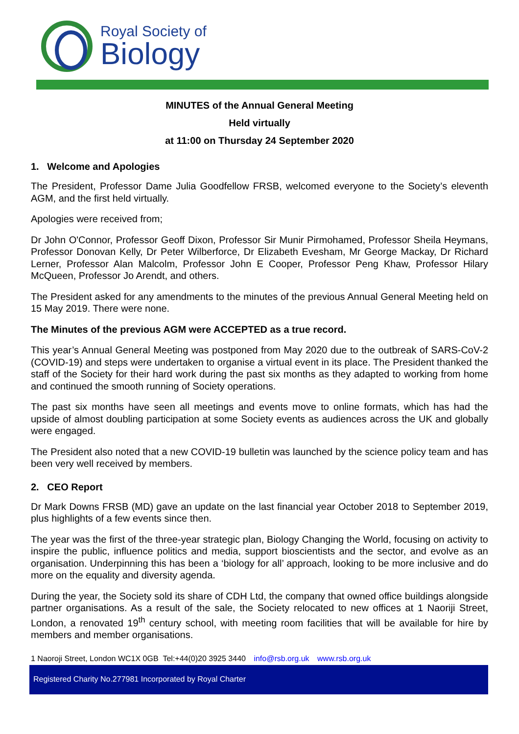Royal Society of
Biology
MINUTES of the Annual General Meeting
Held virtually
at 11:00 on Thursday 24 September 2020
1. Welcome and Apologies
The President, Professor Dame Julia Goodfellow FRSB, welcomed everyone to the Society’s eleventh AGM, and the first held virtually.
Apologies were received from;
Dr John O'Connor, Professor Geoff Dixon, Professor Sir Munir Pirmohamed, Professor Sheila Heymans, Professor Donovan Kelly, Dr Peter Wilberforce, Dr Elizabeth Evesham, Mr George Mackay, Dr Richard Lerner, Professor Alan Malcolm, Professor John E Cooper, Professor Peng Khaw, Professor Hilary McQueen, Professor Jo Arendt, and others.
The President asked for any amendments to the minutes of the previous Annual General Meeting held on 15 May 2019. There were none.
The Minutes of the previous AGM were ACCEPTED as a true record.
This year’s Annual General Meeting was postponed from May 2020 due to the outbreak of SARS-CoV-2 (COVID-19) and steps were undertaken to organise a virtual event in its place. The President thanked the staff of the Society for their hard work during the past six months as they adapted to working from home and continued the smooth running of Society operations.
The past six months have seen all meetings and events move to online formats, which has had the upside of almost doubling participation at some Society events as audiences across the UK and globally were engaged.
The President also noted that a new COVID-19 bulletin was launched by the science policy team and has been very well received by members.
2. CEO Report
Dr Mark Downs FRSB (MD) gave an update on the last financial year October 2018 to September 2019, plus highlights of a few events since then.
The year was the first of the three-year strategic plan, Biology Changing the World, focusing on activity to inspire the public, influence politics and media, support bioscientists and the sector, and evolve as an organisation. Underpinning this has been a ‘biology for all’ approach, looking to be more inclusive and do more on the equality and diversity agenda.
During the year, the Society sold its share of CDH Ltd, the company that owned office buildings alongside partner organisations. As a result of the sale, the Society relocated to new offices at 1 Naoriji Street, London, a renovated 19<sup>th</sup> century school, with meeting room facilities that will be available for hire by members and member organisations.
1 Naoroji Street, London WC1X 0GB Tel:+44(0)20 3925 3440 info@rsb.org.uk www.rsb.org.uk
Registered Charity No.277981 Incorporated by Royal Charter